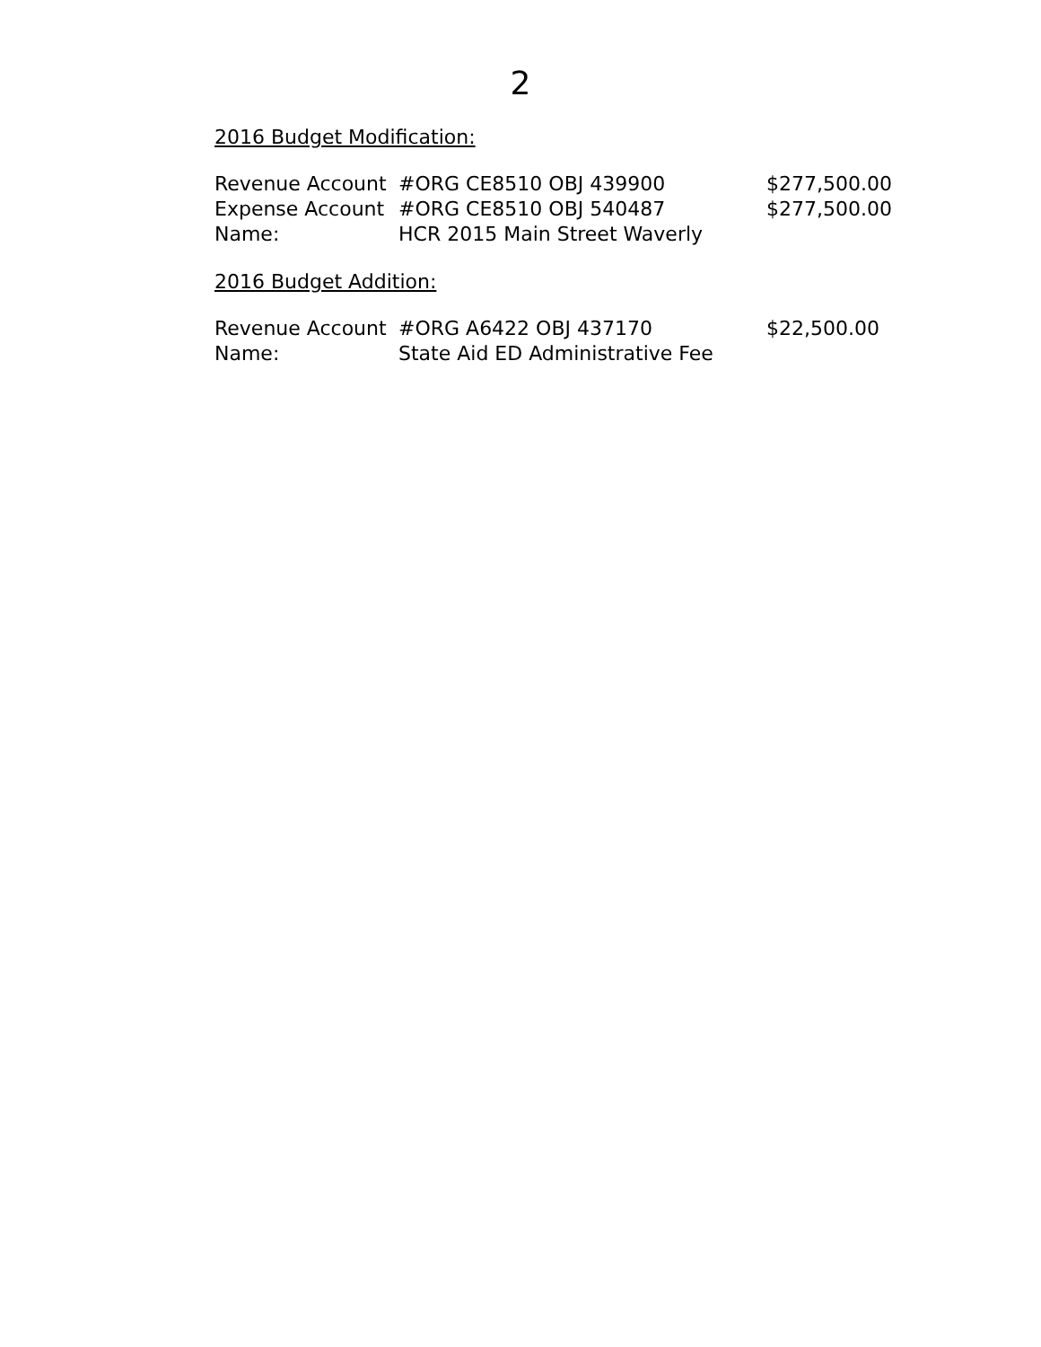2
2016 Budget Modification:
| Revenue Account | #ORG CE8510 OBJ 439900 | $277,500.00 |
| Expense Account | #ORG CE8510 OBJ 540487 | $277,500.00 |
| Name: | HCR 2015 Main Street Waverly | |
2016 Budget Addition:
| Revenue Account | #ORG A6422 OBJ 437170 | $22,500.00 |
| Name: | State Aid ED Administrative Fee | |